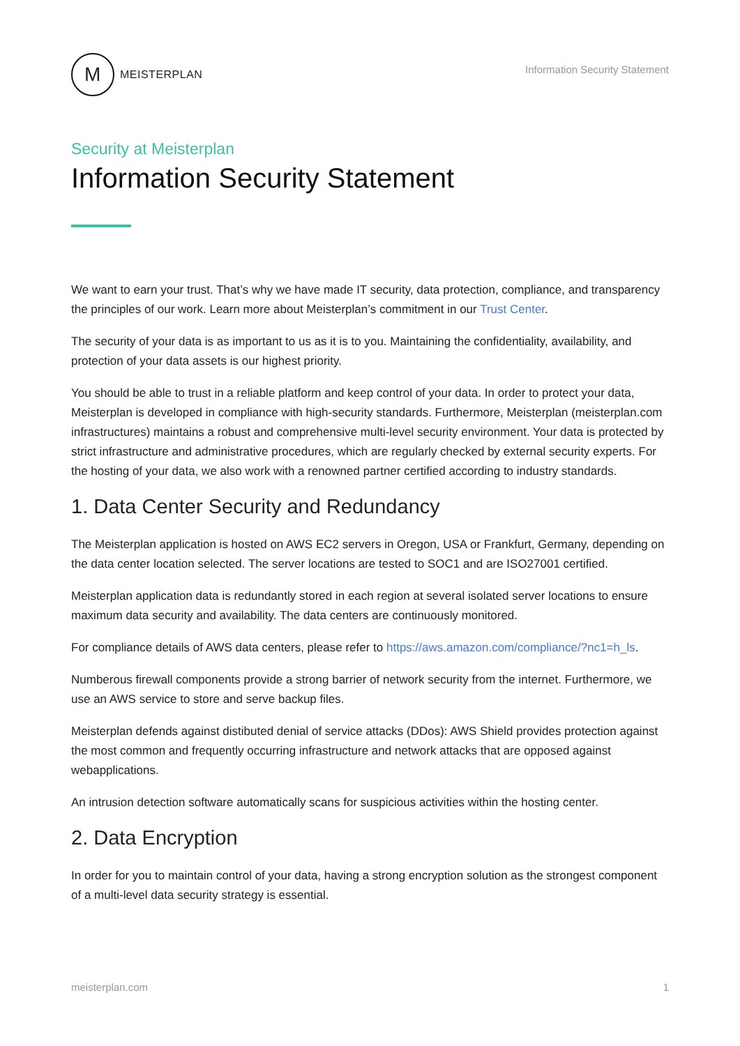M
MEISTERPLAN
Information Security Statement
Security at Meisterplan
Information Security Statement
We want to earn your trust. That’s why we have made IT security, data protection, compliance, and transparency the principles of our work. Learn more about Meisterplan’s commitment in our Trust Center.
The security of your data is as important to us as it is to you. Maintaining the confidentiality, availability, and protection of your data assets is our highest priority.
You should be able to trust in a reliable platform and keep control of your data. In order to protect your data, Meisterplan is developed in compliance with high-security standards. Furthermore, Meisterplan (meisterplan.com infrastructures) maintains a robust and comprehensive multi-level security environment. Your data is protected by strict infrastructure and administrative procedures, which are regularly checked by external security experts. For the hosting of your data, we also work with a renowned partner certified according to industry standards.
1. Data Center Security and Redundancy
The Meisterplan application is hosted on AWS EC2 servers in Oregon, USA or Frankfurt, Germany, depending on the data center location selected. The server locations are tested to SOC1 and are ISO27001 certified.
Meisterplan application data is redundantly stored in each region at several isolated server locations to ensure maximum data security and availability. The data centers are continuously monitored.
For compliance details of AWS data centers, please refer to https://aws.amazon.com/compliance/?nc1=h_ls.
Numberous firewall components provide a strong barrier of network security from the internet. Furthermore, we use an AWS service to store and serve backup files.
Meisterplan defends against distibuted denial of service attacks (DDos): AWS Shield provides protection against the most common and frequently occurring infrastructure and network attacks that are opposed against webapplications.
An intrusion detection software automatically scans for suspicious activities within the hosting center.
2. Data Encryption
In order for you to maintain control of your data, having a strong encryption solution as the strongest component of a multi-level data security strategy is essential.
meisterplan.com 1